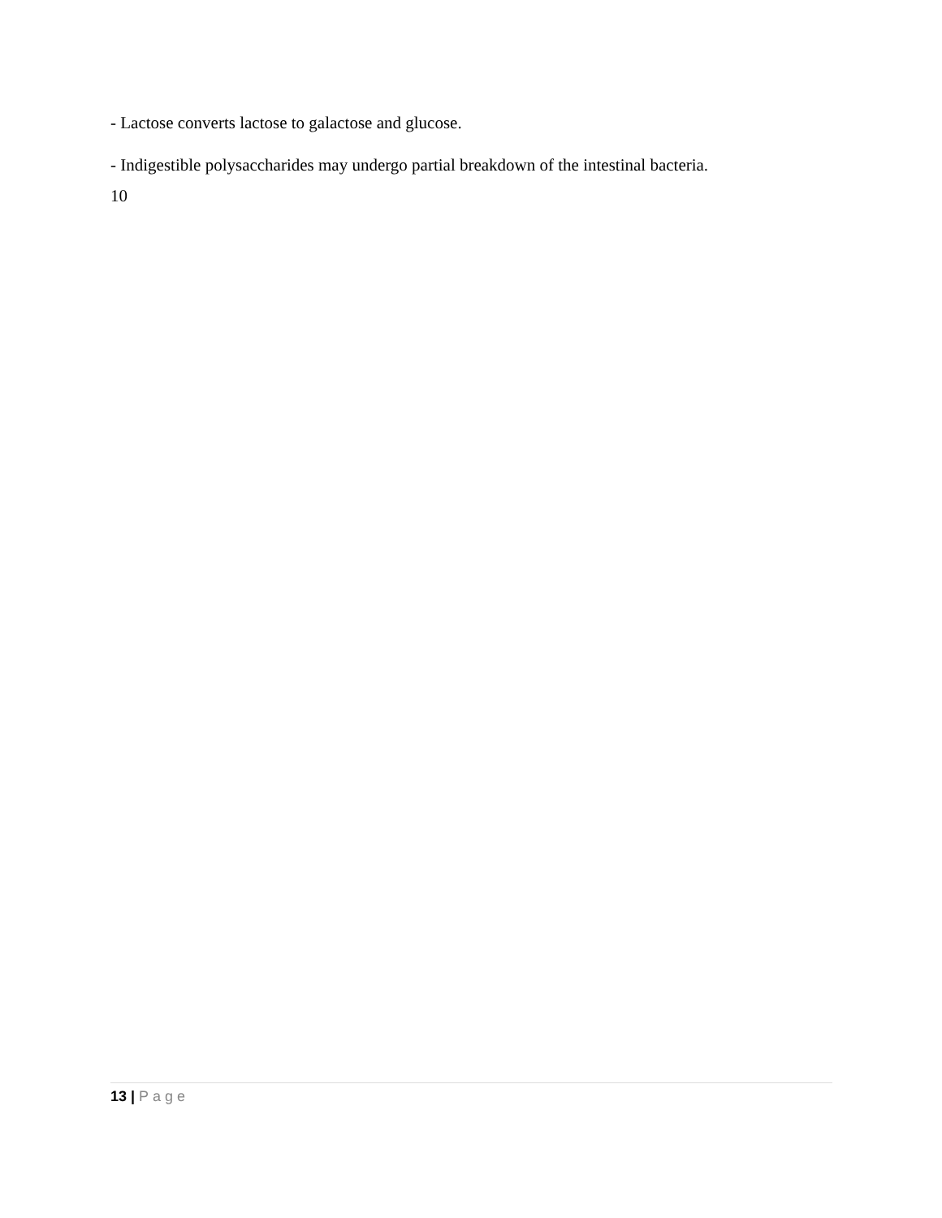- Lactose converts lactose to galactose and glucose.
- Indigestible polysaccharides may undergo partial breakdown of the intestinal bacteria.
10
13 | Page